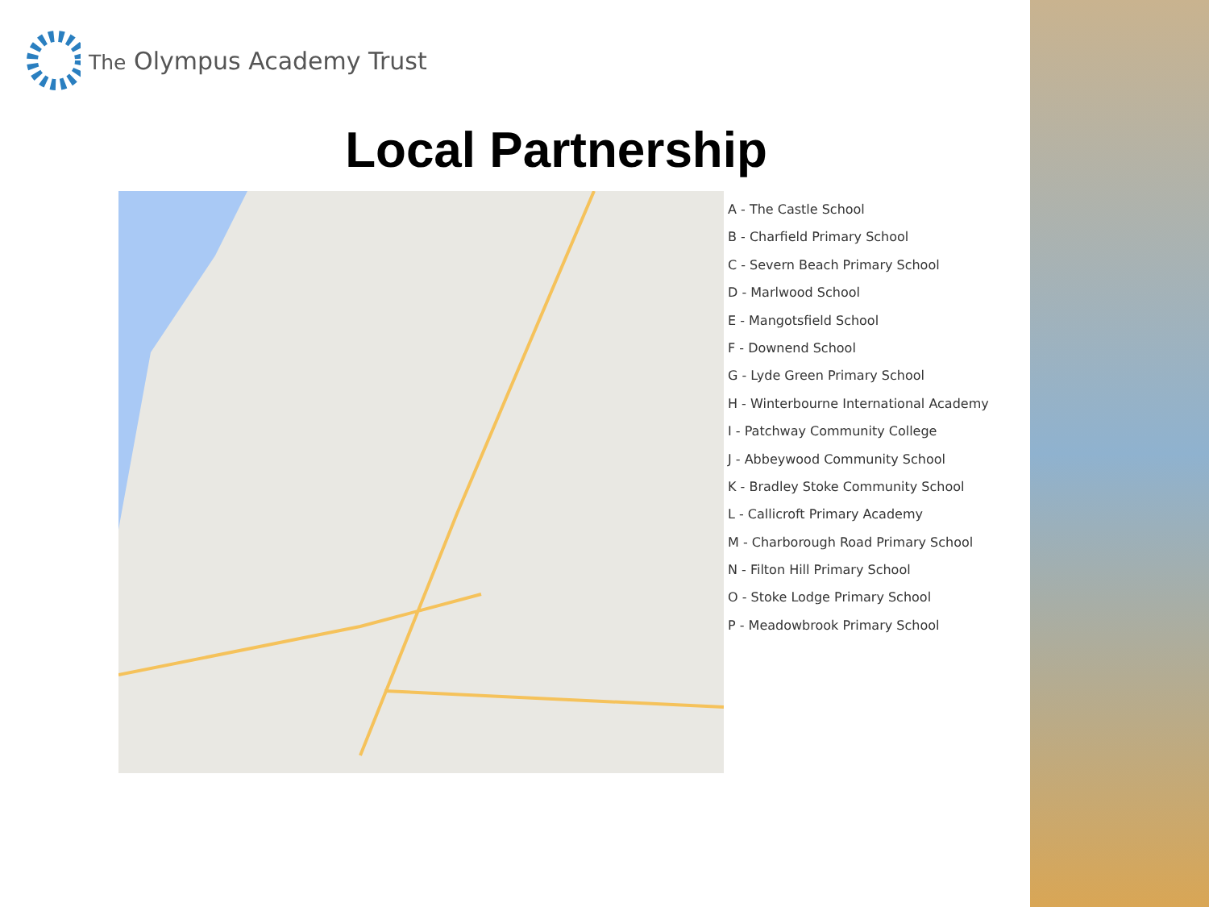The Olympus Academy Trust
Local Partnership
A - The Castle School
B - Charfield Primary School
C - Severn Beach Primary School
D - Marlwood School
E - Mangotsfield School
F - Downend School
G - Lyde Green Primary School
H - Winterbourne International Academy
I - Patchway Community College
J - Abbeywood Community School
K - Bradley Stoke Community School
L - Callicroft Primary Academy
M - Charborough Road Primary School
N - Filton Hill Primary School
O - Stoke Lodge Primary School
P - Meadowbrook Primary School